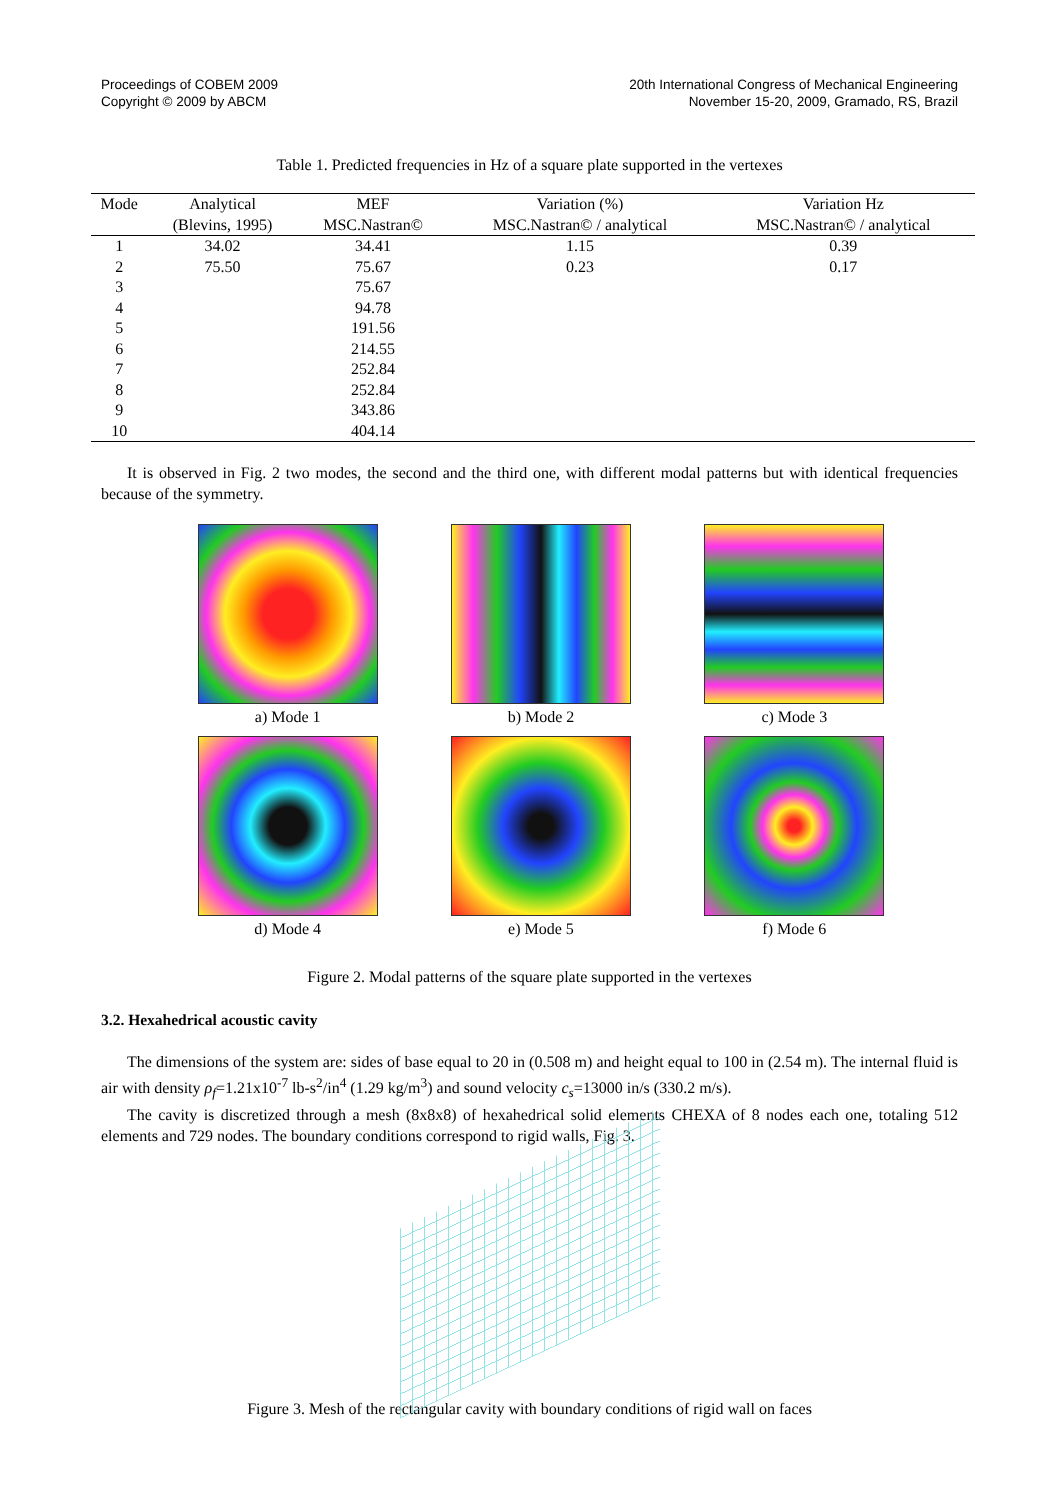Proceedings of COBEM 2009
Copyright © 2009 by ABCM
20th International Congress of Mechanical Engineering
November 15-20, 2009, Gramado, RS, Brazil
Table 1. Predicted frequencies in Hz of a square plate supported in the vertexes
| Mode | Analytical | MEF | Variation (%) | Variation Hz |
| --- | --- | --- | --- | --- |
| | (Blevins, 1995) | MSC.Nastran© | MSC.Nastran© / analytical | MSC.Nastran© / analytical |
| 1 | 34.02 | 34.41 | 1.15 | 0.39 |
| 2 | 75.50 | 75.67 | 0.23 | 0.17 |
| 3 | | 75.67 | | |
| 4 | | 94.78 | | |
| 5 | | 191.56 | | |
| 6 | | 214.55 | | |
| 7 | | 252.84 | | |
| 8 | | 252.84 | | |
| 9 | | 343.86 | | |
| 10 | | 404.14 | | |
It is observed in Fig. 2 two modes, the second and the third one, with different modal patterns but with identical frequencies because of the symmetry.
a) Mode 1
b) Mode 2
c) Mode 3
d) Mode 4
e) Mode 5
f) Mode 6
Figure 2. Modal patterns of the square plate supported in the vertexes
3.2. Hexahedrical acoustic cavity
The dimensions of the system are: sides of base equal to 20 in (0.508 m) and height equal to 100 in (2.54 m). The internal fluid is air with density ρ<sub>f</sub>=1.21x10<sup>-7</sup> lb-s<sup>2</sup>/in<sup>4</sup> (1.29 kg/m<sup>3</sup>) and sound velocity c<sub>s</sub>=13000 in/s (330.2 m/s).
The cavity is discretized through a mesh (8x8x8) of hexahedrical solid elements CHEXA of 8 nodes each one, totaling 512 elements and 729 nodes. The boundary conditions correspond to rigid walls, Fig. 3.
Figure 3. Mesh of the rectangular cavity with boundary conditions of rigid wall on faces